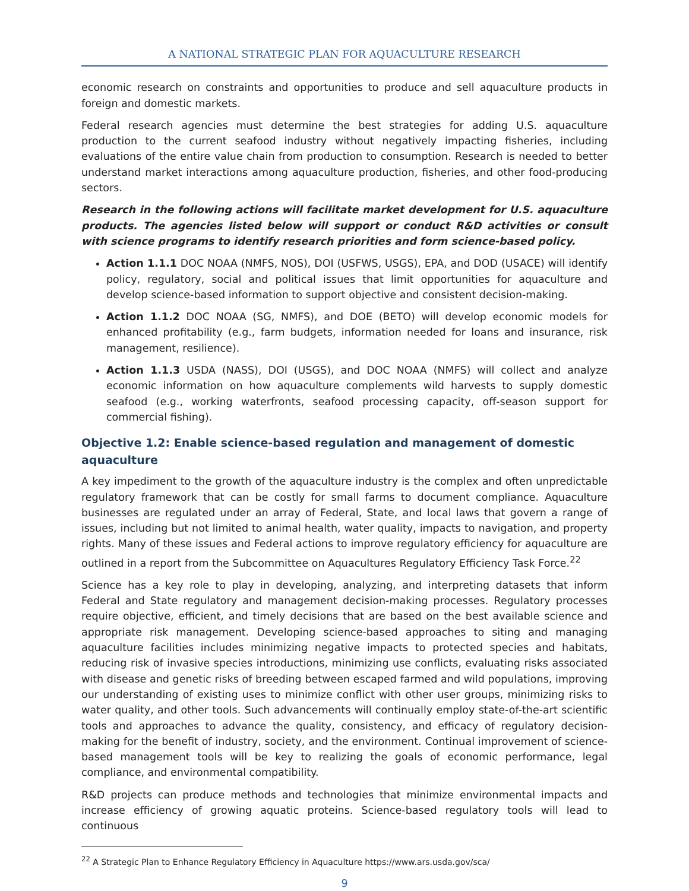A NATIONAL STRATEGIC PLAN FOR AQUACULTURE RESEARCH
economic research on constraints and opportunities to produce and sell aquaculture products in foreign and domestic markets.
Federal research agencies must determine the best strategies for adding U.S. aquaculture production to the current seafood industry without negatively impacting fisheries, including evaluations of the entire value chain from production to consumption. Research is needed to better understand market interactions among aquaculture production, fisheries, and other food-producing sectors.
Research in the following actions will facilitate market development for U.S. aquaculture products. The agencies listed below will support or conduct R&D activities or consult with science programs to identify research priorities and form science-based policy.
Action 1.1.1 DOC NOAA (NMFS, NOS), DOI (USFWS, USGS), EPA, and DOD (USACE) will identify policy, regulatory, social and political issues that limit opportunities for aquaculture and develop science-based information to support objective and consistent decision-making.
Action 1.1.2 DOC NOAA (SG, NMFS), and DOE (BETO) will develop economic models for enhanced profitability (e.g., farm budgets, information needed for loans and insurance, risk management, resilience).
Action 1.1.3 USDA (NASS), DOI (USGS), and DOC NOAA (NMFS) will collect and analyze economic information on how aquaculture complements wild harvests to supply domestic seafood (e.g., working waterfronts, seafood processing capacity, off-season support for commercial fishing).
Objective 1.2: Enable science-based regulation and management of domestic aquaculture
A key impediment to the growth of the aquaculture industry is the complex and often unpredictable regulatory framework that can be costly for small farms to document compliance. Aquaculture businesses are regulated under an array of Federal, State, and local laws that govern a range of issues, including but not limited to animal health, water quality, impacts to navigation, and property rights. Many of these issues and Federal actions to improve regulatory efficiency for aquaculture are outlined in a report from the Subcommittee on Aquacultures Regulatory Efficiency Task Force.<sup>22</sup>
Science has a key role to play in developing, analyzing, and interpreting datasets that inform Federal and State regulatory and management decision-making processes. Regulatory processes require objective, efficient, and timely decisions that are based on the best available science and appropriate risk management. Developing science-based approaches to siting and managing aquaculture facilities includes minimizing negative impacts to protected species and habitats, reducing risk of invasive species introductions, minimizing use conflicts, evaluating risks associated with disease and genetic risks of breeding between escaped farmed and wild populations, improving our understanding of existing uses to minimize conflict with other user groups, minimizing risks to water quality, and other tools. Such advancements will continually employ state-of-the-art scientific tools and approaches to advance the quality, consistency, and efficacy of regulatory decision-making for the benefit of industry, society, and the environment. Continual improvement of science-based management tools will be key to realizing the goals of economic performance, legal compliance, and environmental compatibility.
R&D projects can produce methods and technologies that minimize environmental impacts and increase efficiency of growing aquatic proteins. Science-based regulatory tools will lead to continuous
<sup>22</sup> A Strategic Plan to Enhance Regulatory Efficiency in Aquaculture https://www.ars.usda.gov/sca/
9